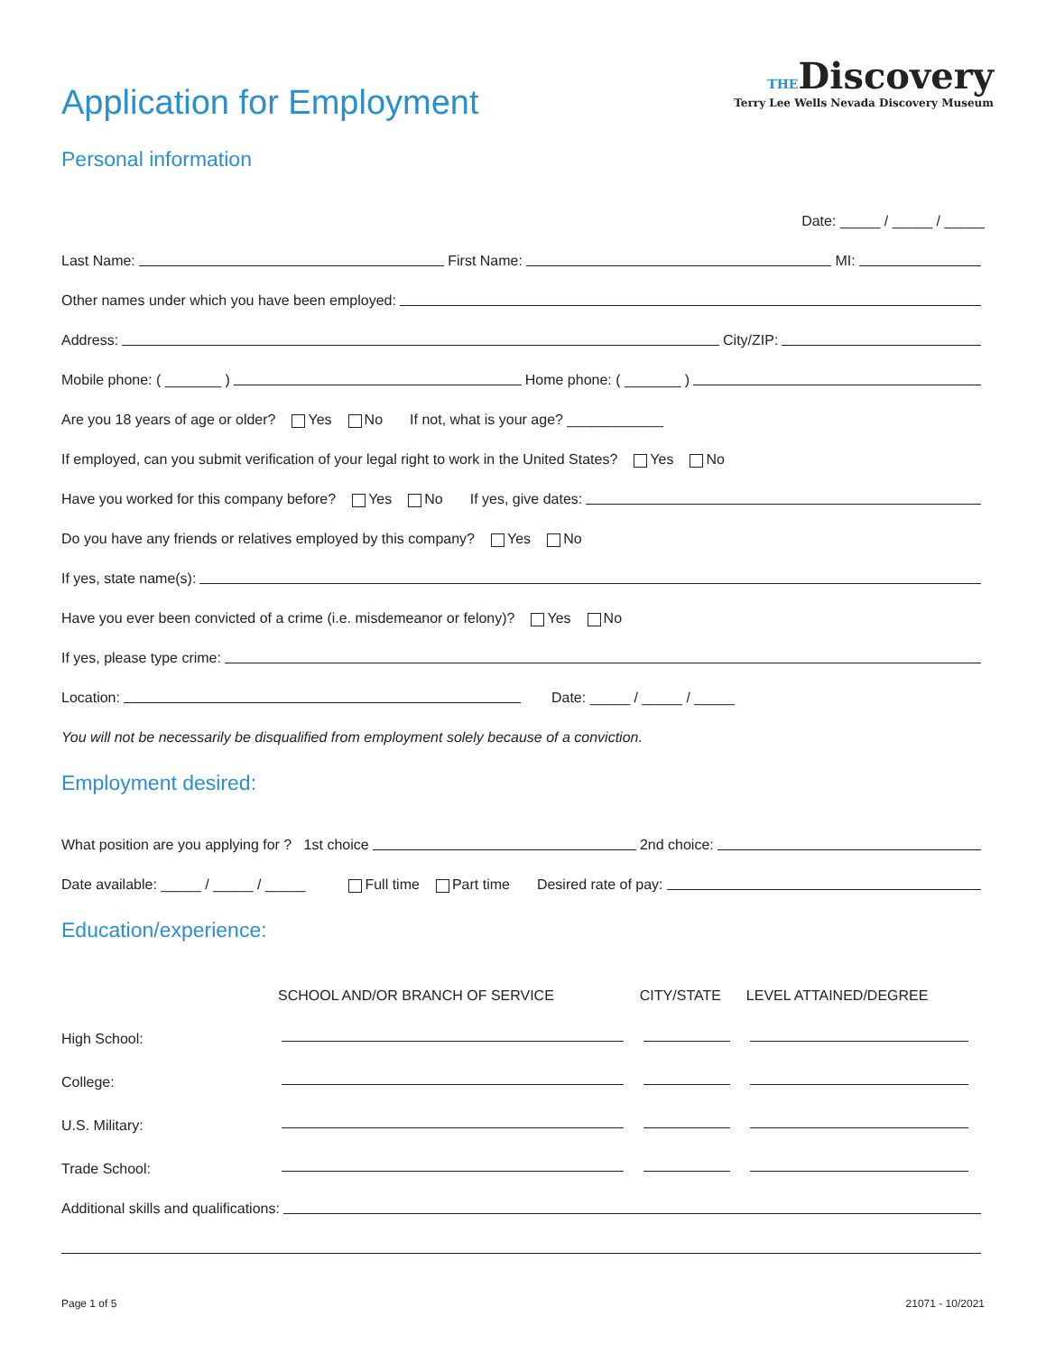Application for Employment
THEDiscovery
Terry Lee Wells Nevada Discovery Museum
Personal information
Date: _____ / _____ / _____
Last Name: First Name: MI:
Other names under which you have been employed:
Address: City/ZIP:
Mobile phone: ( _______ ) Home phone: ( _______ )
Are you 18 years of age or older? Yes No If not, what is your age? ____________
If employed, can you submit verification of your legal right to work in the United States? Yes No
Have you worked for this company before? Yes No If yes, give dates:
Do you have any friends or relatives employed by this company? Yes No
If yes, state name(s):
Have you ever been convicted of a crime (i.e. misdemeanor or felony)? Yes No
If yes, please type crime:
Location: Date: _____ / _____ / _____
You will not be necessarily be disqualified from employment solely because of a conviction.
Employment desired:
What position are you applying for ? 1st choice 2nd choice:
Date available: _____ / _____ / _____ Full time Part time Desired rate of pay:
Education/experience:
| | SCHOOL AND/OR BRANCH OF SERVICE | CITY/STATE | LEVEL ATTAINED/DEGREE |
| --- | --- | --- | --- |
| High School: | | | |
| College: | | | |
| U.S. Military: | | | |
| Trade School: | | | |
Additional skills and qualifications:
Page 1 of 5 21071 - 10/2021